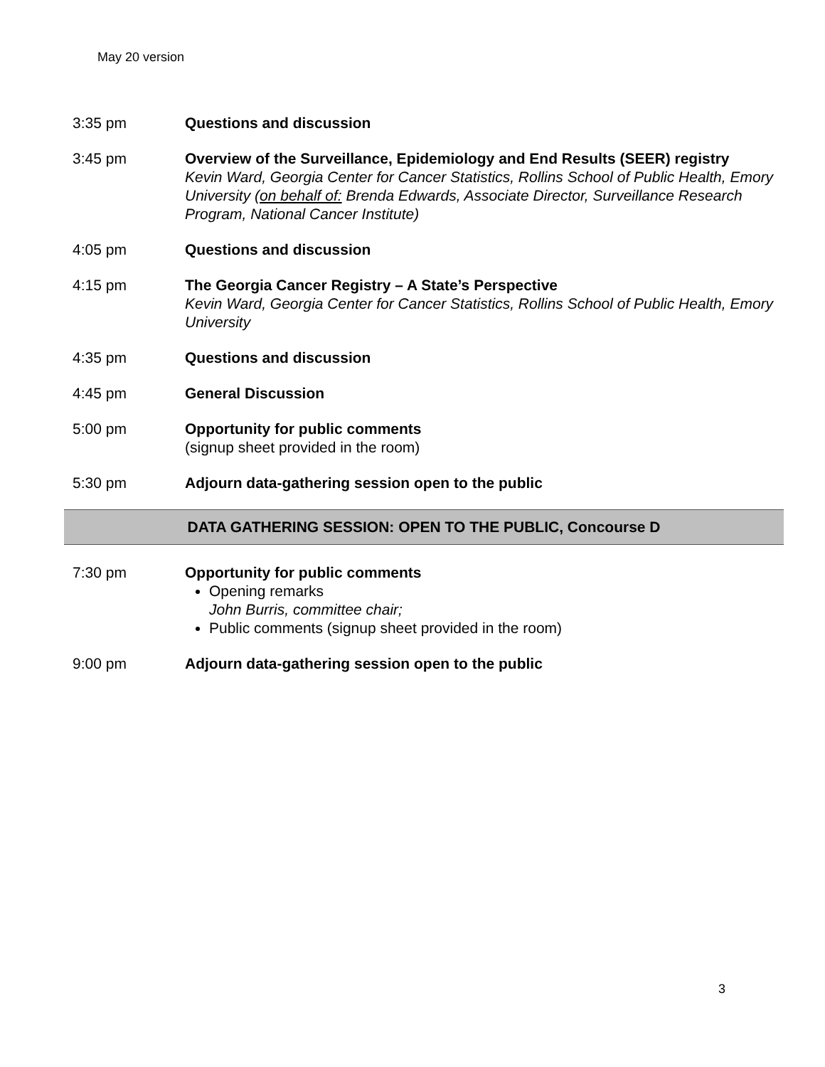May 20 version
3:35 pm Questions and discussion
3:45 pm Overview of the Surveillance, Epidemiology and End Results (SEER) registry
Kevin Ward, Georgia Center for Cancer Statistics, Rollins School of Public Health, Emory University (on behalf of: Brenda Edwards, Associate Director, Surveillance Research Program, National Cancer Institute)
4:05 pm Questions and discussion
4:15 pm The Georgia Cancer Registry – A State’s Perspective
Kevin Ward, Georgia Center for Cancer Statistics, Rollins School of Public Health, Emory University
4:35 pm Questions and discussion
4:45 pm General Discussion
5:00 pm Opportunity for public comments
(signup sheet provided in the room)
5:30 pm Adjourn data-gathering session open to the public
DATA GATHERING SESSION: OPEN TO THE PUBLIC, Concourse D
7:30 pm Opportunity for public comments
Opening remarks
John Burris, committee chair;
Public comments (signup sheet provided in the room)
9:00 pm Adjourn data-gathering session open to the public
3